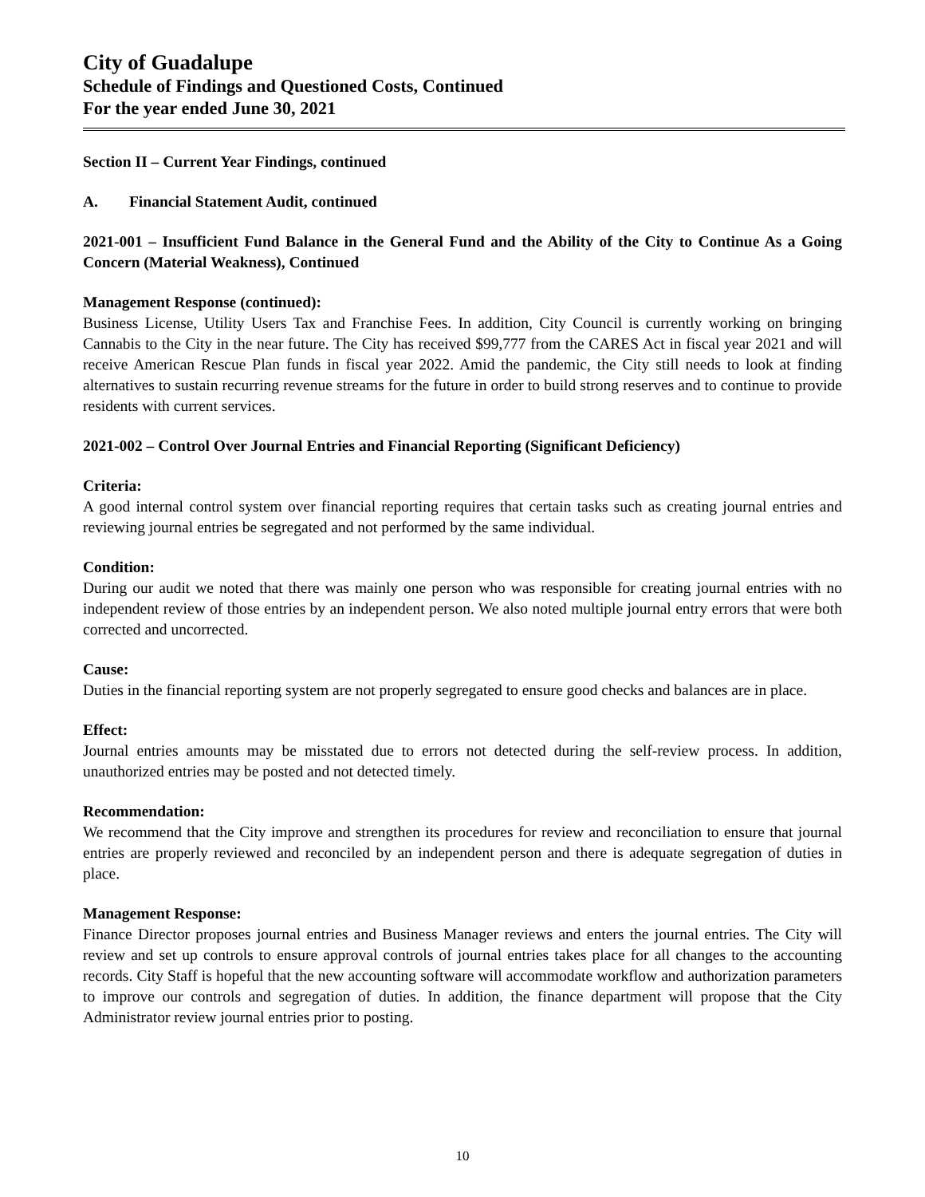City of Guadalupe
Schedule of Findings and Questioned Costs, Continued
For the year ended June 30, 2021
Section II – Current Year Findings, continued
A. Financial Statement Audit, continued
2021-001 – Insufficient Fund Balance in the General Fund and the Ability of the City to Continue As a Going Concern (Material Weakness), Continued
Management Response (continued):
Business License, Utility Users Tax and Franchise Fees. In addition, City Council is currently working on bringing Cannabis to the City in the near future. The City has received $99,777 from the CARES Act in fiscal year 2021 and will receive American Rescue Plan funds in fiscal year 2022. Amid the pandemic, the City still needs to look at finding alternatives to sustain recurring revenue streams for the future in order to build strong reserves and to continue to provide residents with current services.
2021-002 – Control Over Journal Entries and Financial Reporting (Significant Deficiency)
Criteria:
A good internal control system over financial reporting requires that certain tasks such as creating journal entries and reviewing journal entries be segregated and not performed by the same individual.
Condition:
During our audit we noted that there was mainly one person who was responsible for creating journal entries with no independent review of those entries by an independent person. We also noted multiple journal entry errors that were both corrected and uncorrected.
Cause:
Duties in the financial reporting system are not properly segregated to ensure good checks and balances are in place.
Effect:
Journal entries amounts may be misstated due to errors not detected during the self-review process. In addition, unauthorized entries may be posted and not detected timely.
Recommendation:
We recommend that the City improve and strengthen its procedures for review and reconciliation to ensure that journal entries are properly reviewed and reconciled by an independent person and there is adequate segregation of duties in place.
Management Response:
Finance Director proposes journal entries and Business Manager reviews and enters the journal entries. The City will review and set up controls to ensure approval controls of journal entries takes place for all changes to the accounting records. City Staff is hopeful that the new accounting software will accommodate workflow and authorization parameters to improve our controls and segregation of duties. In addition, the finance department will propose that the City Administrator review journal entries prior to posting.
10